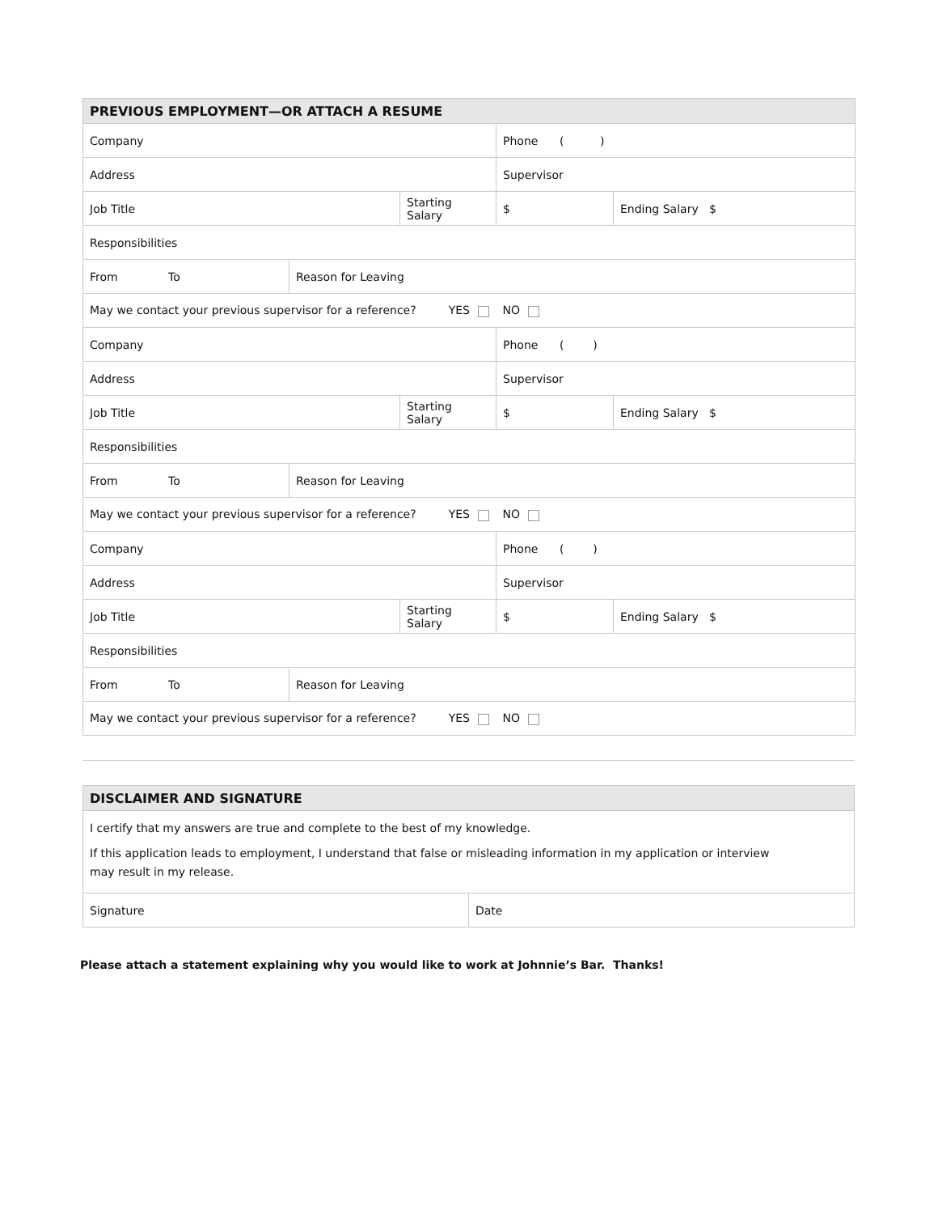| PREVIOUS EMPLOYMENT—OR ATTACH A RESUME | | | | |
| --- | --- | --- | --- | --- |
| Company | | | Phone ( ) | |
| Address | | | Supervisor | |
| Job Title | | Starting Salary | $ | Ending Salary $ |
| Responsibilities | | | | |
| From To | Reason for Leaving | | | |
| May we contact your previous supervisor for a reference? YES | | | NO | |
| Company | | | Phone ( ) | |
| Address | | | Supervisor | |
| Job Title | | Starting Salary | $ | Ending Salary $ |
| Responsibilities | | | | |
| From To | Reason for Leaving | | | |
| May we contact your previous supervisor for a reference? YES | | | NO | |
| Company | | | Phone ( ) | |
| Address | | | Supervisor | |
| Job Title | | Starting Salary | $ | Ending Salary $ |
| Responsibilities | | | | |
| From To | Reason for Leaving | | | |
| May we contact your previous supervisor for a reference? YES | | | NO | |
| DISCLAIMER AND SIGNATURE | |
| --- | --- |
| I certify that my answers are true and complete to the best of my knowledge. If this application leads to employment, I understand that false or misleading information in my application or interview may result in my release. | |
| Signature | Date |
Please attach a statement explaining why you would like to work at Johnnie’s Bar. Thanks!